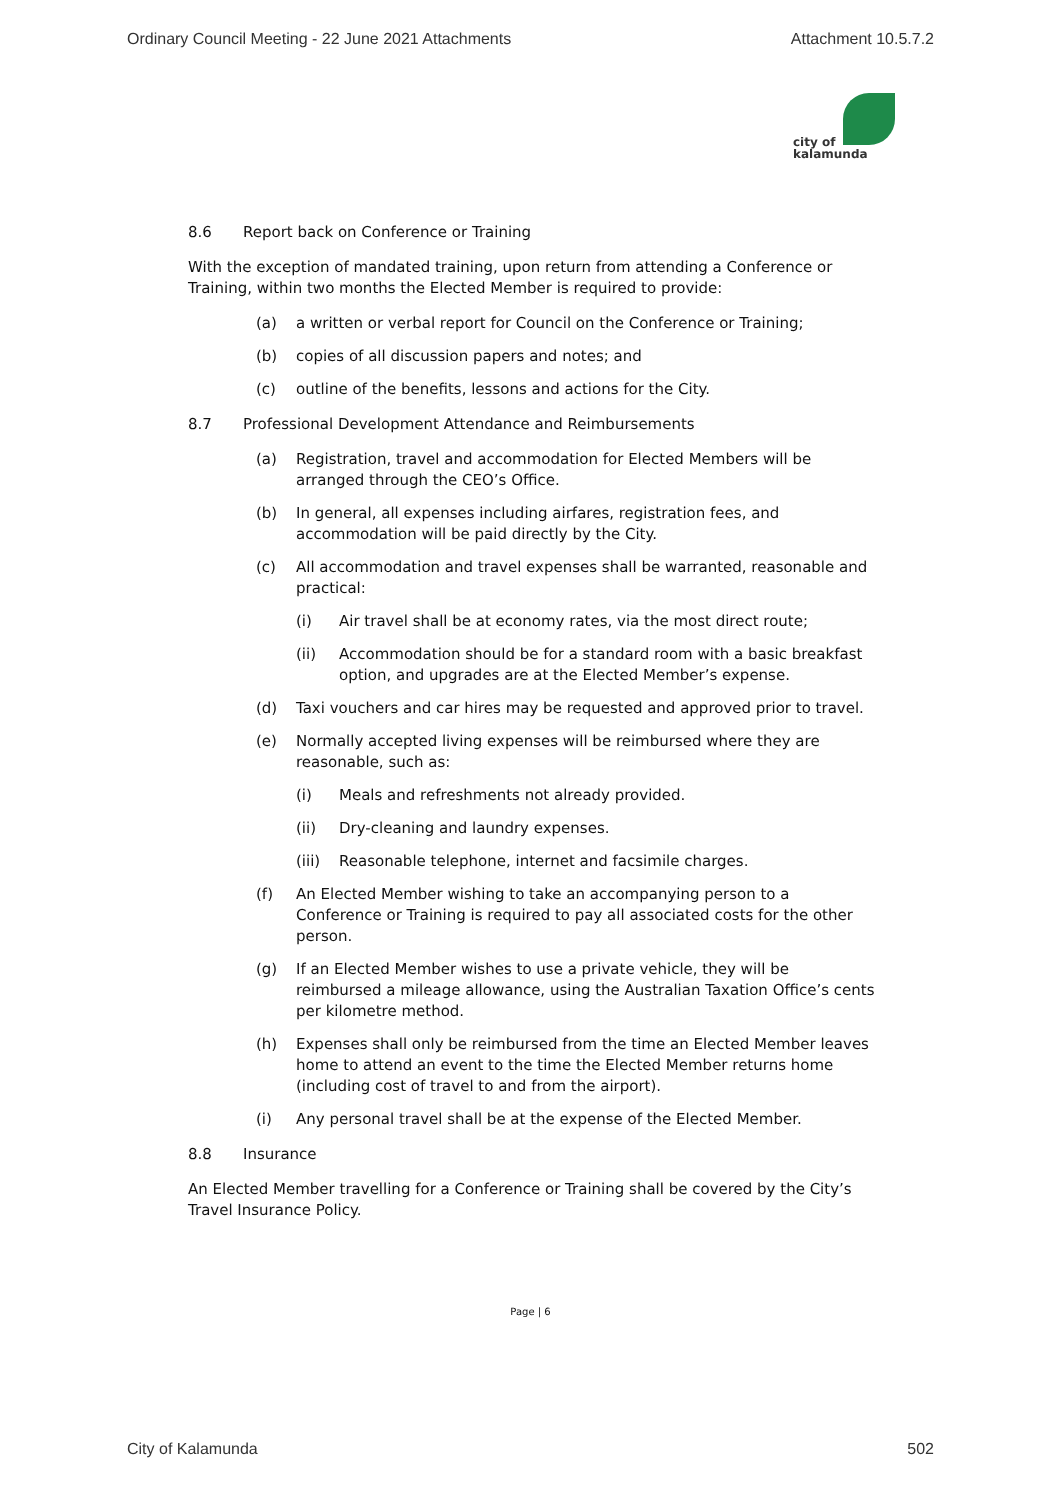Ordinary Council Meeting - 22 June 2021 Attachments Attachment 10.5.7.2
city of
kalamunda
8.6 Report back on Conference or Training
With the exception of mandated training, upon return from attending a Conference or Training, within two months the Elected Member is required to provide:
(a) a written or verbal report for Council on the Conference or Training;
(b) copies of all discussion papers and notes; and
(c) outline of the benefits, lessons and actions for the City.
8.7 Professional Development Attendance and Reimbursements
(a) Registration, travel and accommodation for Elected Members will be arranged through the CEO’s Office.
(b) In general, all expenses including airfares, registration fees, and accommodation will be paid directly by the City.
(c) All accommodation and travel expenses shall be warranted, reasonable and practical:
(i) Air travel shall be at economy rates, via the most direct route;
(ii) Accommodation should be for a standard room with a basic breakfast option, and upgrades are at the Elected Member’s expense.
(d) Taxi vouchers and car hires may be requested and approved prior to travel.
(e) Normally accepted living expenses will be reimbursed where they are reasonable, such as:
(i) Meals and refreshments not already provided.
(ii) Dry-cleaning and laundry expenses.
(iii) Reasonable telephone, internet and facsimile charges.
(f) An Elected Member wishing to take an accompanying person to a Conference or Training is required to pay all associated costs for the other person.
(g) If an Elected Member wishes to use a private vehicle, they will be reimbursed a mileage allowance, using the Australian Taxation Office’s cents per kilometre method.
(h) Expenses shall only be reimbursed from the time an Elected Member leaves home to attend an event to the time the Elected Member returns home (including cost of travel to and from the airport).
(i) Any personal travel shall be at the expense of the Elected Member.
8.8 Insurance
An Elected Member travelling for a Conference or Training shall be covered by the City’s Travel Insurance Policy.
Page | 6
City of Kalamunda 502